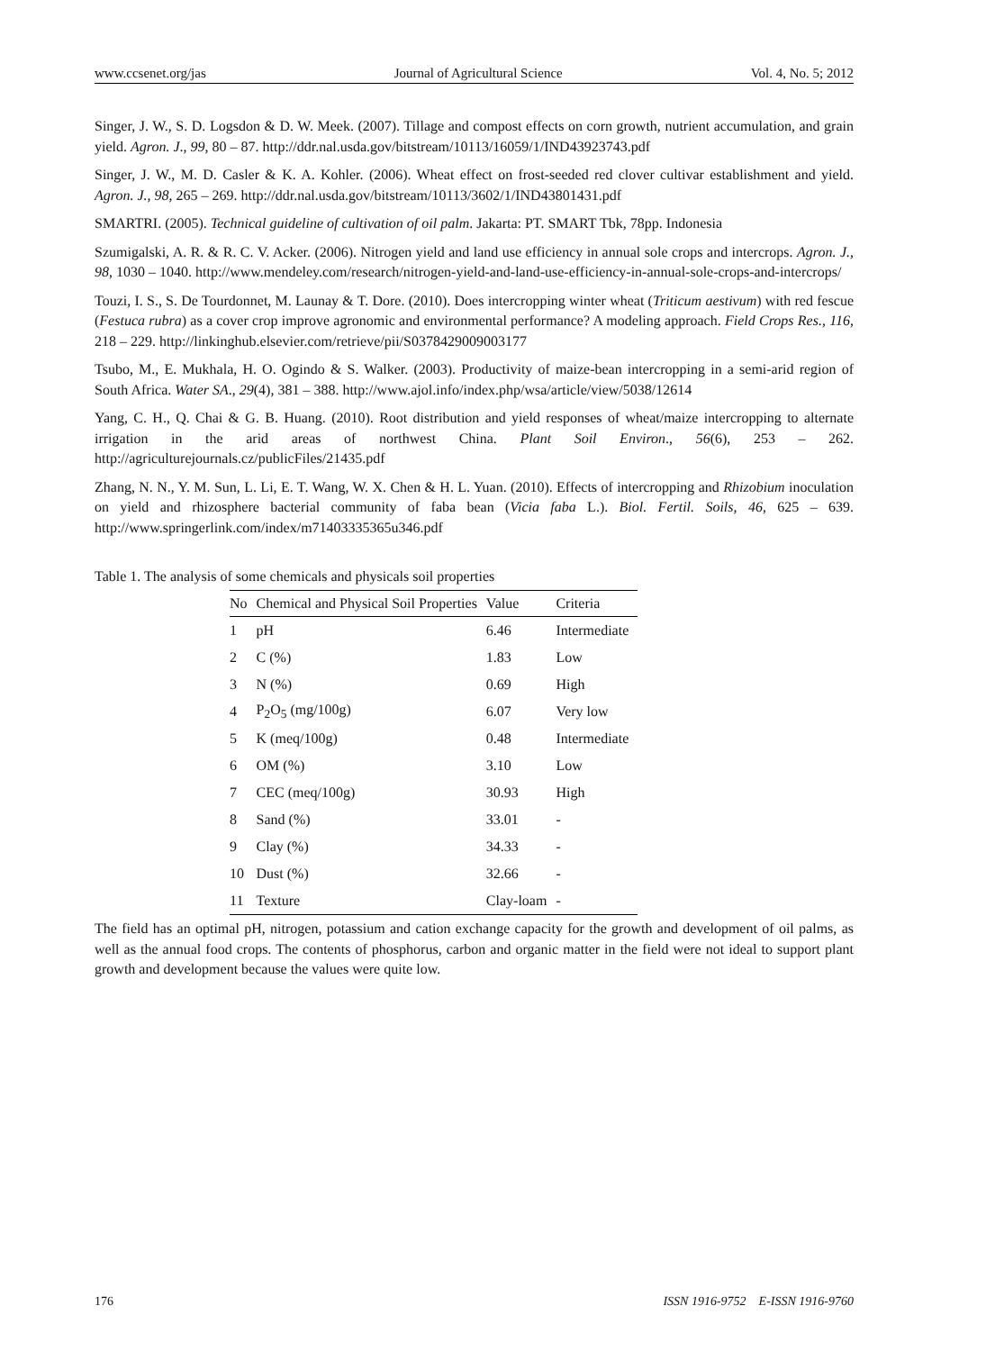www.ccsenet.org/jas Journal of Agricultural Science Vol. 4, No. 5; 2012
Singer, J. W., S. D. Logsdon & D. W. Meek. (2007). Tillage and compost effects on corn growth, nutrient accumulation, and grain yield. Agron. J., 99, 80 – 87. http://ddr.nal.usda.gov/bitstream/10113/16059/1/IND43923743.pdf
Singer, J. W., M. D. Casler & K. A. Kohler. (2006). Wheat effect on frost-seeded red clover cultivar establishment and yield. Agron. J., 98, 265 – 269. http://ddr.nal.usda.gov/bitstream/10113/3602/1/IND43801431.pdf
SMARTRI. (2005). Technical guideline of cultivation of oil palm. Jakarta: PT. SMART Tbk, 78pp. Indonesia
Szumigalski, A. R. & R. C. V. Acker. (2006). Nitrogen yield and land use efficiency in annual sole crops and intercrops. Agron. J., 98, 1030 – 1040. http://www.mendeley.com/research/nitrogen-yield-and-land-use-efficiency-in-annual-sole-crops-and-intercrops/
Touzi, I. S., S. De Tourdonnet, M. Launay & T. Dore. (2010). Does intercropping winter wheat (Triticum aestivum) with red fescue (Festuca rubra) as a cover crop improve agronomic and environmental performance? A modeling approach. Field Crops Res., 116, 218 – 229. http://linkinghub.elsevier.com/retrieve/pii/S0378429009003177
Tsubo, M., E. Mukhala, H. O. Ogindo & S. Walker. (2003). Productivity of maize-bean intercropping in a semi-arid region of South Africa. Water SA., 29(4), 381 – 388. http://www.ajol.info/index.php/wsa/article/view/5038/12614
Yang, C. H., Q. Chai & G. B. Huang. (2010). Root distribution and yield responses of wheat/maize intercropping to alternate irrigation in the arid areas of northwest China. Plant Soil Environ., 56(6), 253 – 262. http://agriculturejournals.cz/publicFiles/21435.pdf
Zhang, N. N., Y. M. Sun, L. Li, E. T. Wang, W. X. Chen & H. L. Yuan. (2010). Effects of intercropping and Rhizobium inoculation on yield and rhizosphere bacterial community of faba bean (Vicia faba L.). Biol. Fertil. Soils, 46, 625 – 639. http://www.springerlink.com/index/m71403335365u346.pdf
Table 1. The analysis of some chemicals and physicals soil properties
| No | Chemical and Physical Soil Properties | Value | Criteria |
| --- | --- | --- | --- |
| 1 | pH | 6.46 | Intermediate |
| 2 | C (%) | 1.83 | Low |
| 3 | N (%) | 0.69 | High |
| 4 | P<sub>2</sub>O<sub>5</sub> (mg/100g) | 6.07 | Very low |
| 5 | K (meq/100g) | 0.48 | Intermediate |
| 6 | OM (%) | 3.10 | Low |
| 7 | CEC (meq/100g) | 30.93 | High |
| 8 | Sand (%) | 33.01 | - |
| 9 | Clay (%) | 34.33 | - |
| 10 | Dust (%) | 32.66 | - |
| 11 | Texture | Clay-loam | - |
The field has an optimal pH, nitrogen, potassium and cation exchange capacity for the growth and development of oil palms, as well as the annual food crops. The contents of phosphorus, carbon and organic matter in the field were not ideal to support plant growth and development because the values were quite low.
176 ISSN 1916-9752 E-ISSN 1916-9760